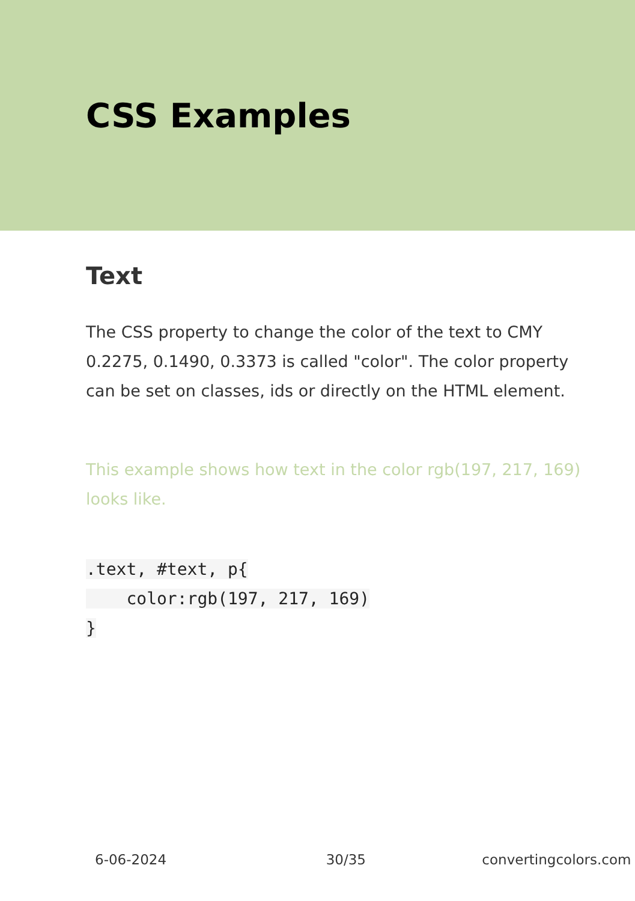CSS Examples
Text
The CSS property to change the color of the text to CMY 0.2275, 0.1490, 0.3373 is called "color". The color property can be set on classes, ids or directly on the HTML element.
This example shows how text in the color rgb(197, 217, 169) looks like.
.text, #text, p{
    color:rgb(197, 217, 169)
}
6-06-2024 30/35 convertingcolors.com